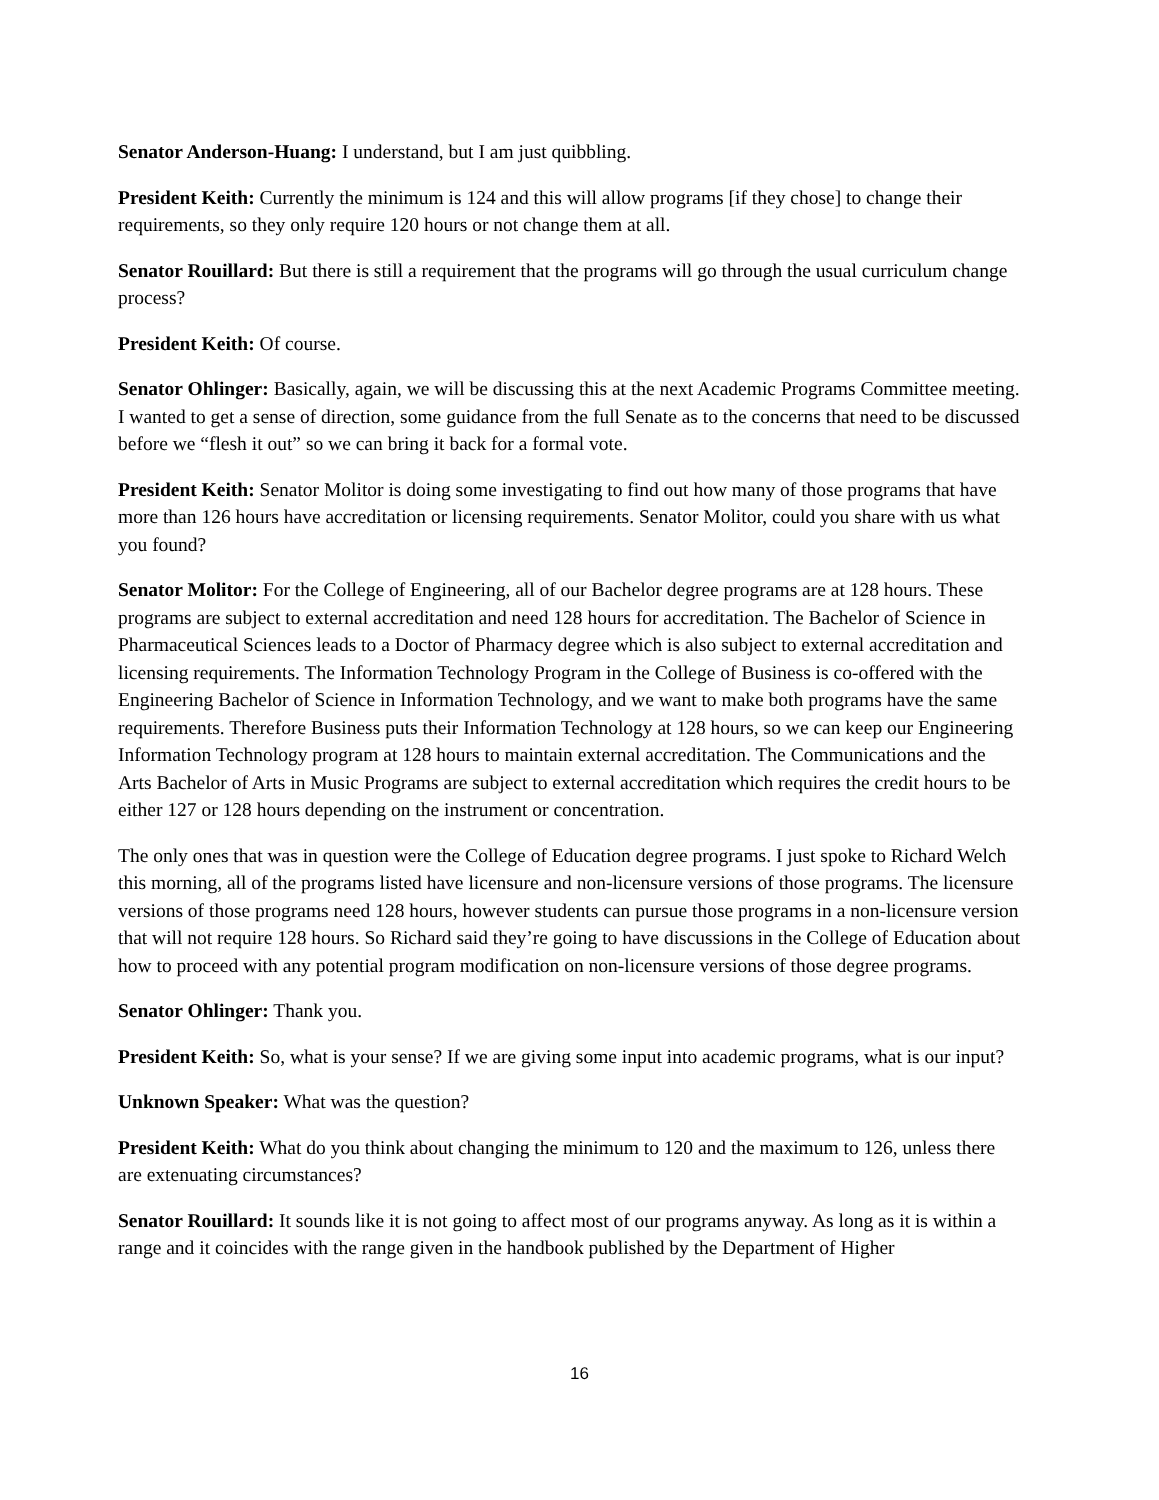Senator Anderson-Huang: I understand, but I am just quibbling.
President Keith: Currently the minimum is 124 and this will allow programs [if they chose] to change their requirements, so they only require 120 hours or not change them at all.
Senator Rouillard: But there is still a requirement that the programs will go through the usual curriculum change process?
President Keith: Of course.
Senator Ohlinger: Basically, again, we will be discussing this at the next Academic Programs Committee meeting. I wanted to get a sense of direction, some guidance from the full Senate as to the concerns that need to be discussed before we “flesh it out” so we can bring it back for a formal vote.
President Keith: Senator Molitor is doing some investigating to find out how many of those programs that have more than 126 hours have accreditation or licensing requirements. Senator Molitor, could you share with us what you found?
Senator Molitor: For the College of Engineering, all of our Bachelor degree programs are at 128 hours. These programs are subject to external accreditation and need 128 hours for accreditation. The Bachelor of Science in Pharmaceutical Sciences leads to a Doctor of Pharmacy degree which is also subject to external accreditation and licensing requirements. The Information Technology Program in the College of Business is co-offered with the Engineering Bachelor of Science in Information Technology, and we want to make both programs have the same requirements. Therefore Business puts their Information Technology at 128 hours, so we can keep our Engineering Information Technology program at 128 hours to maintain external accreditation. The Communications and the Arts Bachelor of Arts in Music Programs are subject to external accreditation which requires the credit hours to be either 127 or 128 hours depending on the instrument or concentration.
The only ones that was in question were the College of Education degree programs. I just spoke to Richard Welch this morning, all of the programs listed have licensure and non-licensure versions of those programs. The licensure versions of those programs need 128 hours, however students can pursue those programs in a non-licensure version that will not require 128 hours. So Richard said they’re going to have discussions in the College of Education about how to proceed with any potential program modification on non-licensure versions of those degree programs.
Senator Ohlinger: Thank you.
President Keith: So, what is your sense? If we are giving some input into academic programs, what is our input?
Unknown Speaker: What was the question?
President Keith: What do you think about changing the minimum to 120 and the maximum to 126, unless there are extenuating circumstances?
Senator Rouillard: It sounds like it is not going to affect most of our programs anyway. As long as it is within a range and it coincides with the range given in the handbook published by the Department of Higher
16